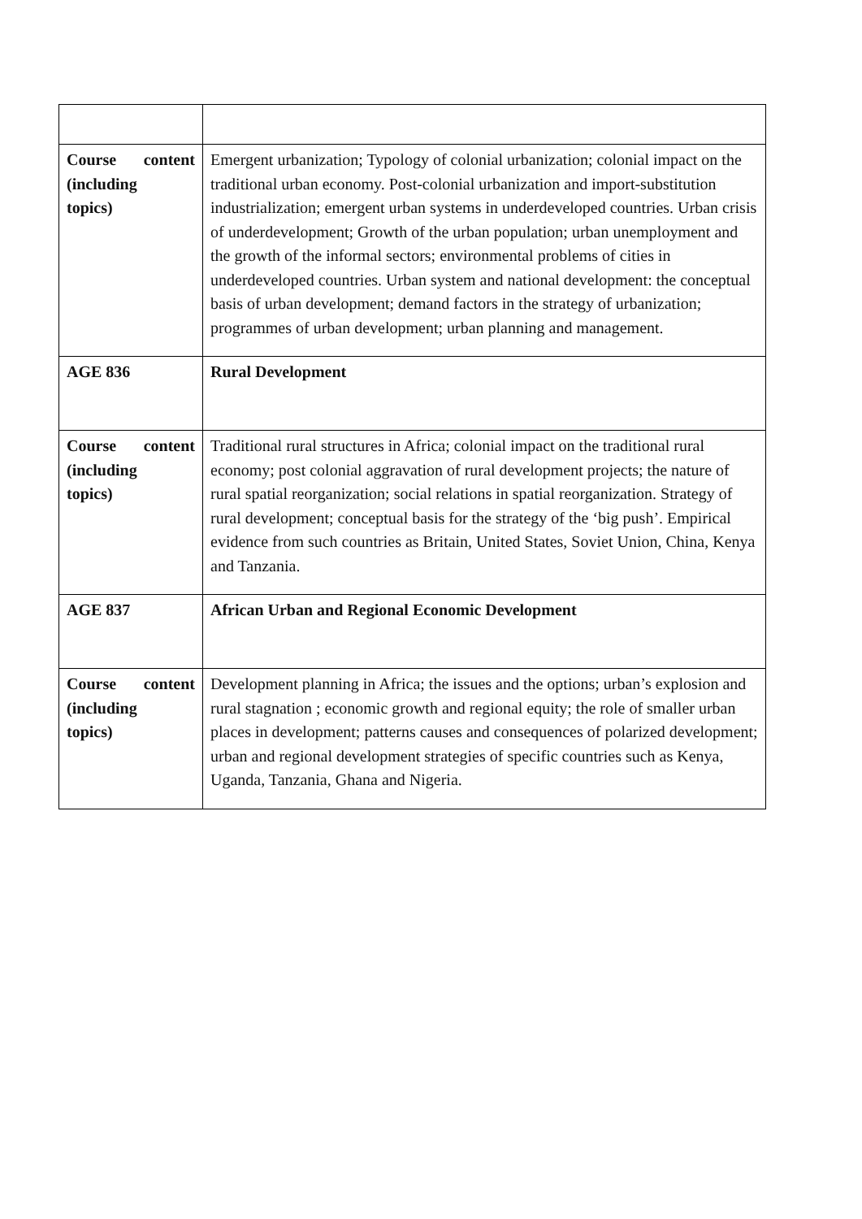| Course content (including topics) | Emergent urbanization; Typology of colonial urbanization; colonial impact on the traditional urban economy. Post-colonial urbanization and import-substitution industrialization; emergent urban systems in underdeveloped countries. Urban crisis of underdevelopment; Growth of the urban population; urban unemployment and the growth of the informal sectors; environmental problems of cities in underdeveloped countries. Urban system and national development: the conceptual basis of urban development; demand factors in the strategy of urbanization; programmes of urban development; urban planning and management. |
| AGE 836 | Rural Development |
| Course content (including topics) | Traditional rural structures in Africa; colonial impact on the traditional rural economy; post colonial aggravation of rural development projects; the nature of rural spatial reorganization; social relations in spatial reorganization. Strategy of rural development; conceptual basis for the strategy of the ‘big push’. Empirical evidence from such countries as Britain, United States, Soviet Union, China, Kenya and Tanzania. |
| AGE 837 | African Urban and Regional Economic Development |
| Course content (including topics) | Development planning in Africa; the issues and the options; urban’s explosion and rural stagnation ; economic growth and regional equity; the role of smaller urban places in development; patterns causes and consequences of polarized development; urban and regional development strategies of specific countries such as Kenya, Uganda, Tanzania, Ghana and Nigeria. |